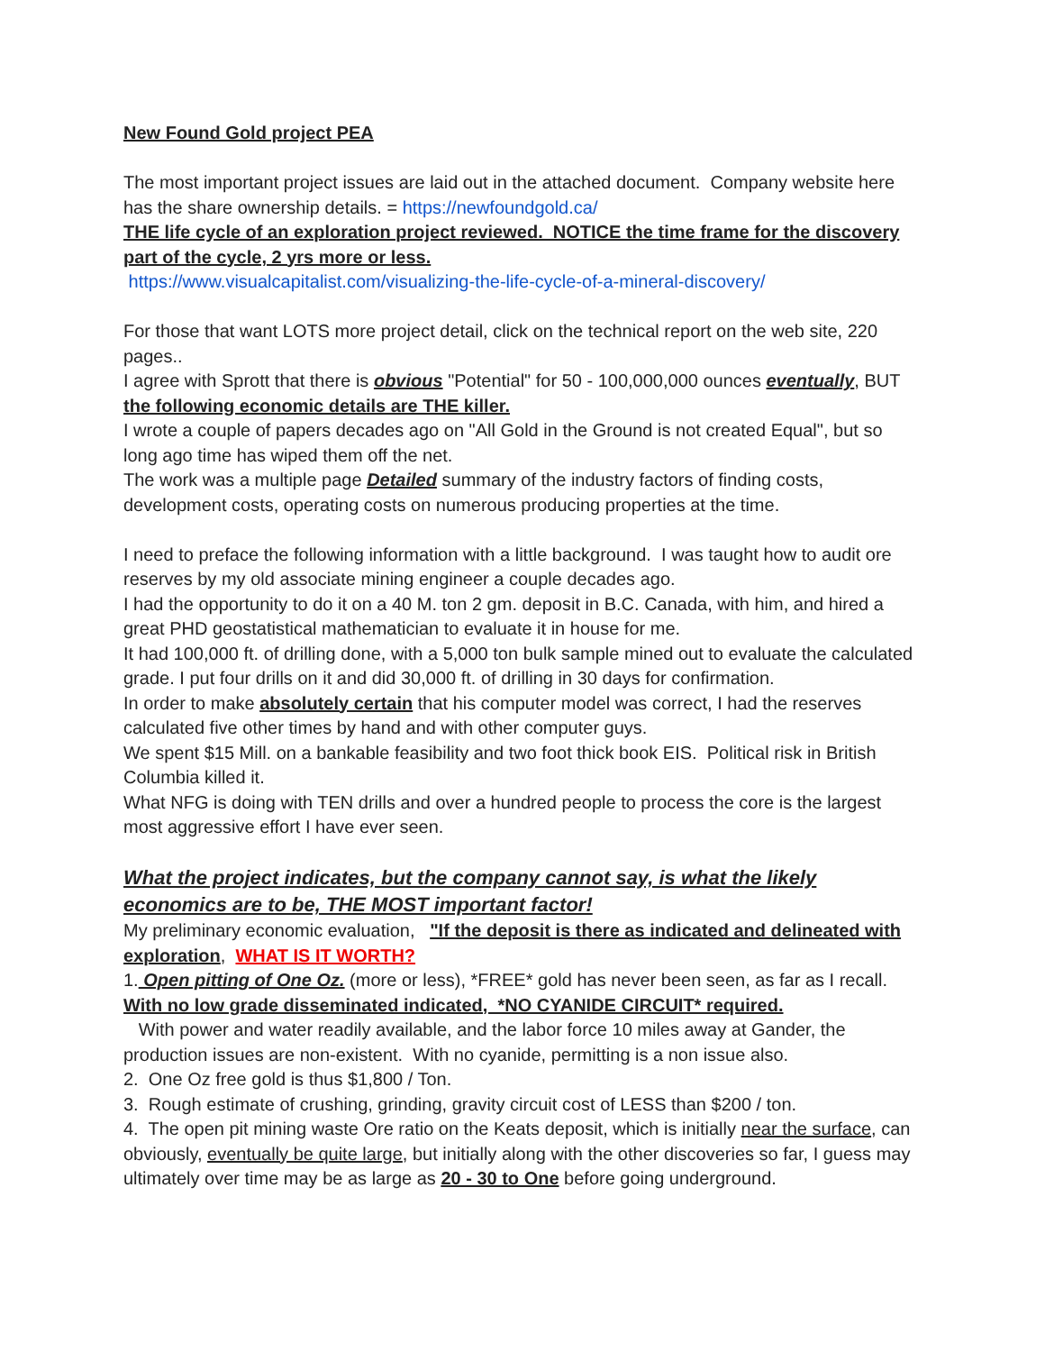New Found Gold project PEA
The most important project issues are laid out in the attached document. Company website here has the share ownership details. = https://newfoundgold.ca/
THE life cycle of an exploration project reviewed. NOTICE the time frame for the discovery part of the cycle, 2 yrs more or less.
https://www.visualcapitalist.com/visualizing-the-life-cycle-of-a-mineral-discovery/
For those that want LOTS more project detail, click on the technical report on the web site, 220 pages..
I agree with Sprott that there is obvious "Potential" for 50 - 100,000,000 ounces eventually, BUT the following economic details are THE killer.
I wrote a couple of papers decades ago on "All Gold in the Ground is not created Equal", but so long ago time has wiped them off the net.
The work was a multiple page Detailed summary of the industry factors of finding costs, development costs, operating costs on numerous producing properties at the time.
I need to preface the following information with a little background. I was taught how to audit ore reserves by my old associate mining engineer a couple decades ago.
I had the opportunity to do it on a 40 M. ton 2 gm. deposit in B.C. Canada, with him, and hired a great PHD geostatistical mathematician to evaluate it in house for me.
It had 100,000 ft. of drilling done, with a 5,000 ton bulk sample mined out to evaluate the calculated grade. I put four drills on it and did 30,000 ft. of drilling in 30 days for confirmation.
In order to make absolutely certain that his computer model was correct, I had the reserves calculated five other times by hand and with other computer guys.
We spent $15 Mill. on a bankable feasibility and two foot thick book EIS. Political risk in British Columbia killed it.
What NFG is doing with TEN drills and over a hundred people to process the core is the largest most aggressive effort I have ever seen.
What the project indicates, but the company cannot say, is what the likely economics are to be, THE MOST important factor!
My preliminary economic evaluation, "If the deposit is there as indicated and delineated with exploration, WHAT IS IT WORTH?
1. Open pitting of One Oz. (more or less), *FREE* gold has never been seen, as far as I recall.
With no low grade disseminated indicated, *NO CYANIDE CIRCUIT* required.
With power and water readily available, and the labor force 10 miles away at Gander, the production issues are non-existent. With no cyanide, permitting is a non issue also.
2. One Oz free gold is thus $1,800 / Ton.
3. Rough estimate of crushing, grinding, gravity circuit cost of LESS than $200 / ton.
4. The open pit mining waste Ore ratio on the Keats deposit, which is initially near the surface, can obviously, eventually be quite large, but initially along with the other discoveries so far, I guess may ultimately over time may be as large as 20 - 30 to One before going underground.